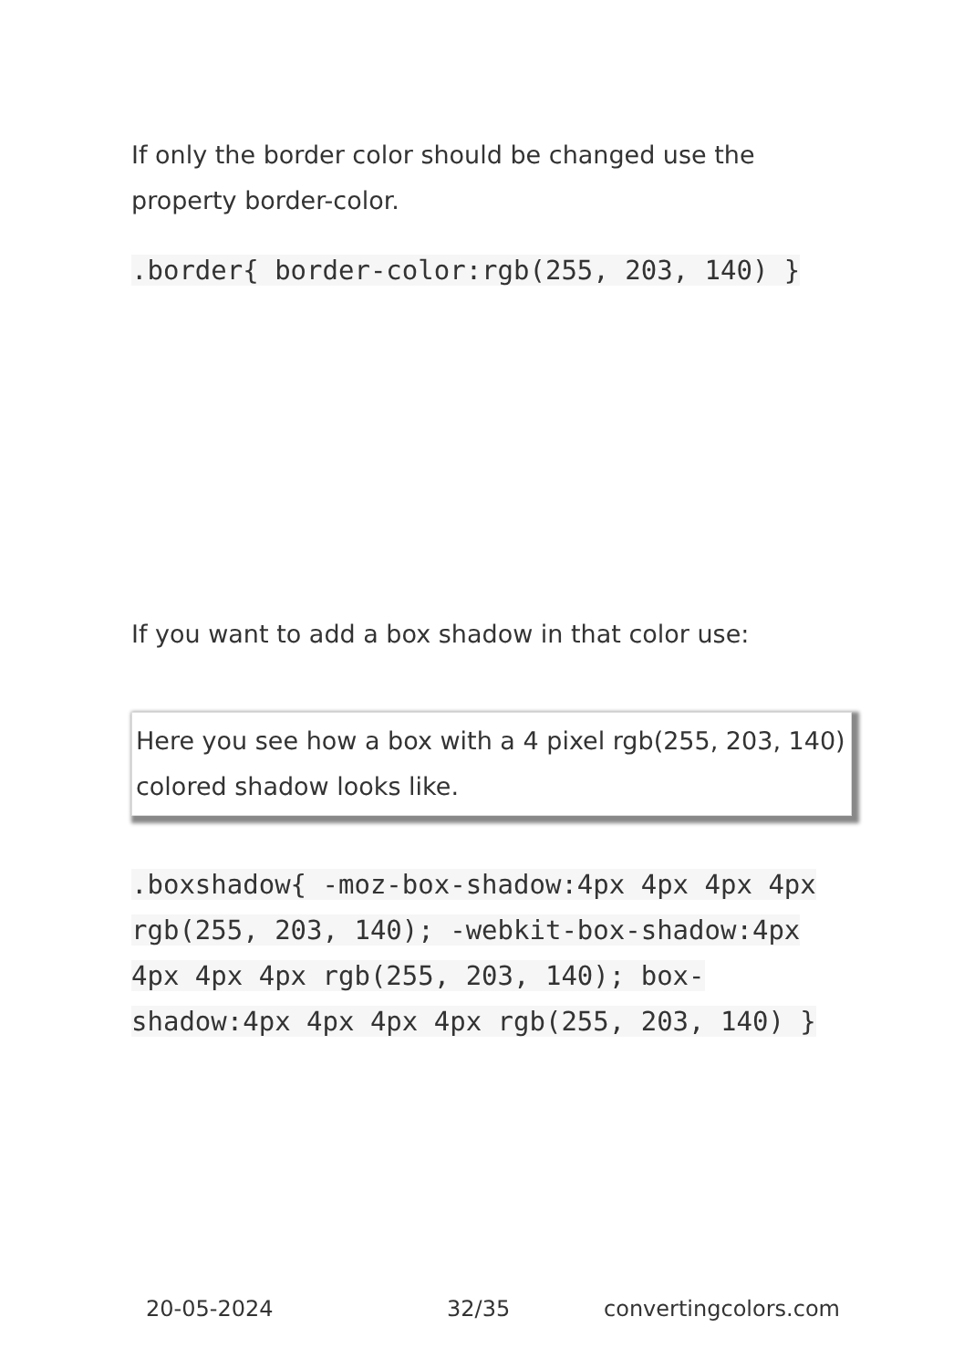If only the border color should be changed use the property border-color.
.border{ border-color:rgb(255, 203, 140) }
If you want to add a box shadow in that color use:
Here you see how a box with a 4 pixel rgb(255, 203, 140) colored shadow looks like.
.boxshadow{ -moz-box-shadow:4px 4px 4px 4px rgb(255, 203, 140); -webkit-box-shadow:4px 4px 4px 4px rgb(255, 203, 140); box-shadow:4px 4px 4px 4px rgb(255, 203, 140) }
20-05-2024 32/35 convertingcolors.com